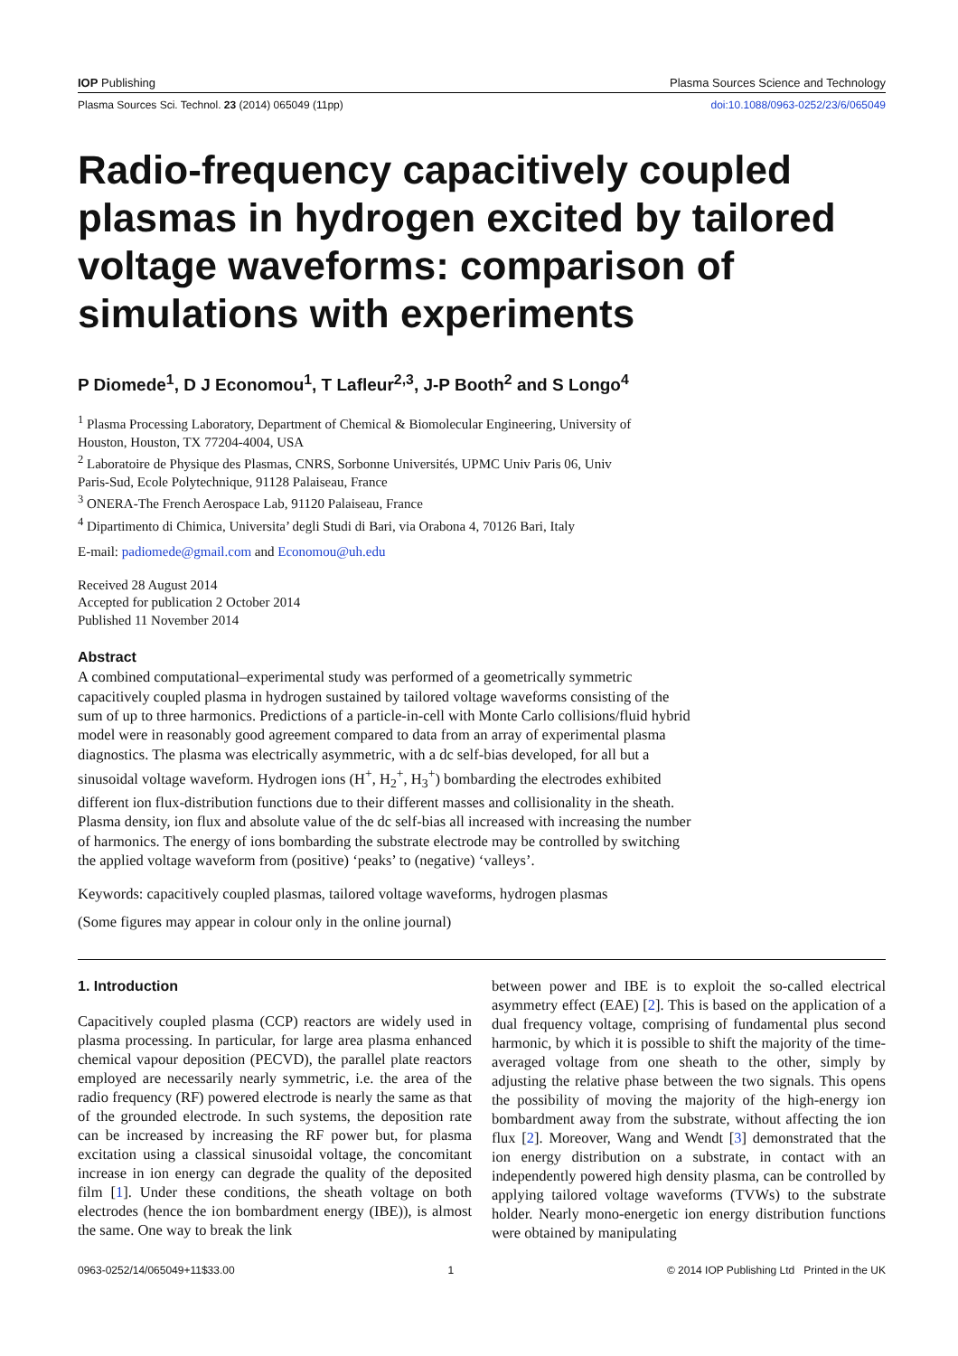IOP Publishing Plasma Sources Science and Technology
Plasma Sources Sci. Technol. 23 (2014) 065049 (11pp) doi:10.1088/0963-0252/23/6/065049
Radio-frequency capacitively coupled plasmas in hydrogen excited by tailored voltage waveforms: comparison of simulations with experiments
P Diomede<sup>1</sup>, D J Economou<sup>1</sup>, T Lafleur<sup>2,3</sup>, J-P Booth<sup>2</sup> and S Longo<sup>4</sup>
<sup>1</sup> Plasma Processing Laboratory, Department of Chemical & Biomolecular Engineering, University of
Houston, Houston, TX 77204-4004, USA
<sup>2</sup> Laboratoire de Physique des Plasmas, CNRS, Sorbonne Universités, UPMC Univ Paris 06, Univ
Paris-Sud, Ecole Polytechnique, 91128 Palaiseau, France
<sup>3</sup> ONERA-The French Aerospace Lab, 91120 Palaiseau, France
<sup>4</sup> Dipartimento di Chimica, Universita’ degli Studi di Bari, via Orabona 4, 70126 Bari, Italy
E-mail: padiomede@gmail.com and Economou@uh.edu
Received 28 August 2014
Accepted for publication 2 October 2014
Published 11 November 2014
Abstract
A combined computational–experimental study was performed of a geometrically symmetric capacitively coupled plasma in hydrogen sustained by tailored voltage waveforms consisting of the sum of up to three harmonics. Predictions of a particle-in-cell with Monte Carlo collisions/fluid hybrid model were in reasonably good agreement compared to data from an array of experimental plasma diagnostics. The plasma was electrically asymmetric, with a dc self-bias developed, for all but a sinusoidal voltage waveform. Hydrogen ions (H<sup>+</sup>, H<sub>2</sub><sup>+</sup>, H<sub>3</sub><sup>+</sup>) bombarding the electrodes exhibited different ion flux-distribution functions due to their different masses and collisionality in the sheath. Plasma density, ion flux and absolute value of the dc self-bias all increased with increasing the number of harmonics. The energy of ions bombarding the substrate electrode may be controlled by switching the applied voltage waveform from (positive) ‘peaks’ to (negative) ‘valleys’.
Keywords: capacitively coupled plasmas, tailored voltage waveforms, hydrogen plasmas
(Some figures may appear in colour only in the online journal)
1. Introduction
Capacitively coupled plasma (CCP) reactors are widely used in plasma processing. In particular, for large area plasma enhanced chemical vapour deposition (PECVD), the parallel plate reactors employed are necessarily nearly symmetric, i.e. the area of the radio frequency (RF) powered electrode is nearly the same as that of the grounded electrode. In such systems, the deposition rate can be increased by increasing the RF power but, for plasma excitation using a classical sinusoidal voltage, the concomitant increase in ion energy can degrade the quality of the deposited film [1]. Under these conditions, the sheath voltage on both electrodes (hence the ion bombardment energy (IBE)), is almost the same. One way to break the link
between power and IBE is to exploit the so-called electrical asymmetry effect (EAE) [2]. This is based on the application of a dual frequency voltage, comprising of fundamental plus second harmonic, by which it is possible to shift the majority of the time-averaged voltage from one sheath to the other, simply by adjusting the relative phase between the two signals. This opens the possibility of moving the majority of the high-energy ion bombardment away from the substrate, without affecting the ion flux [2]. Moreover, Wang and Wendt [3] demonstrated that the ion energy distribution on a substrate, in contact with an independently powered high density plasma, can be controlled by applying tailored voltage waveforms (TVWs) to the substrate holder. Nearly mono-energetic ion energy distribution functions were obtained by manipulating
0963-0252/14/065049+11$33.00 1 © 2014 IOP Publishing Ltd Printed in the UK